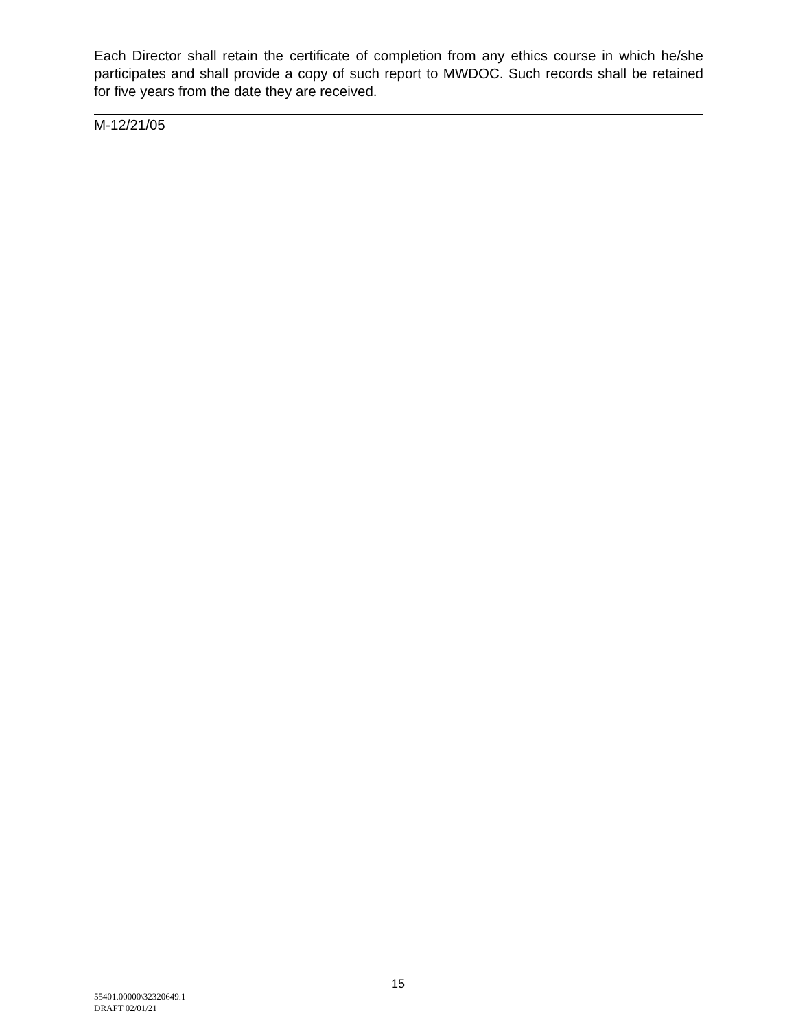Each Director shall retain the certificate of completion from any ethics course in which he/she participates and shall provide a copy of such report to MWDOC. Such records shall be retained for five years from the date they are received.
M-12/21/05
15
55401.00000\32320649.1
DRAFT 02/01/21